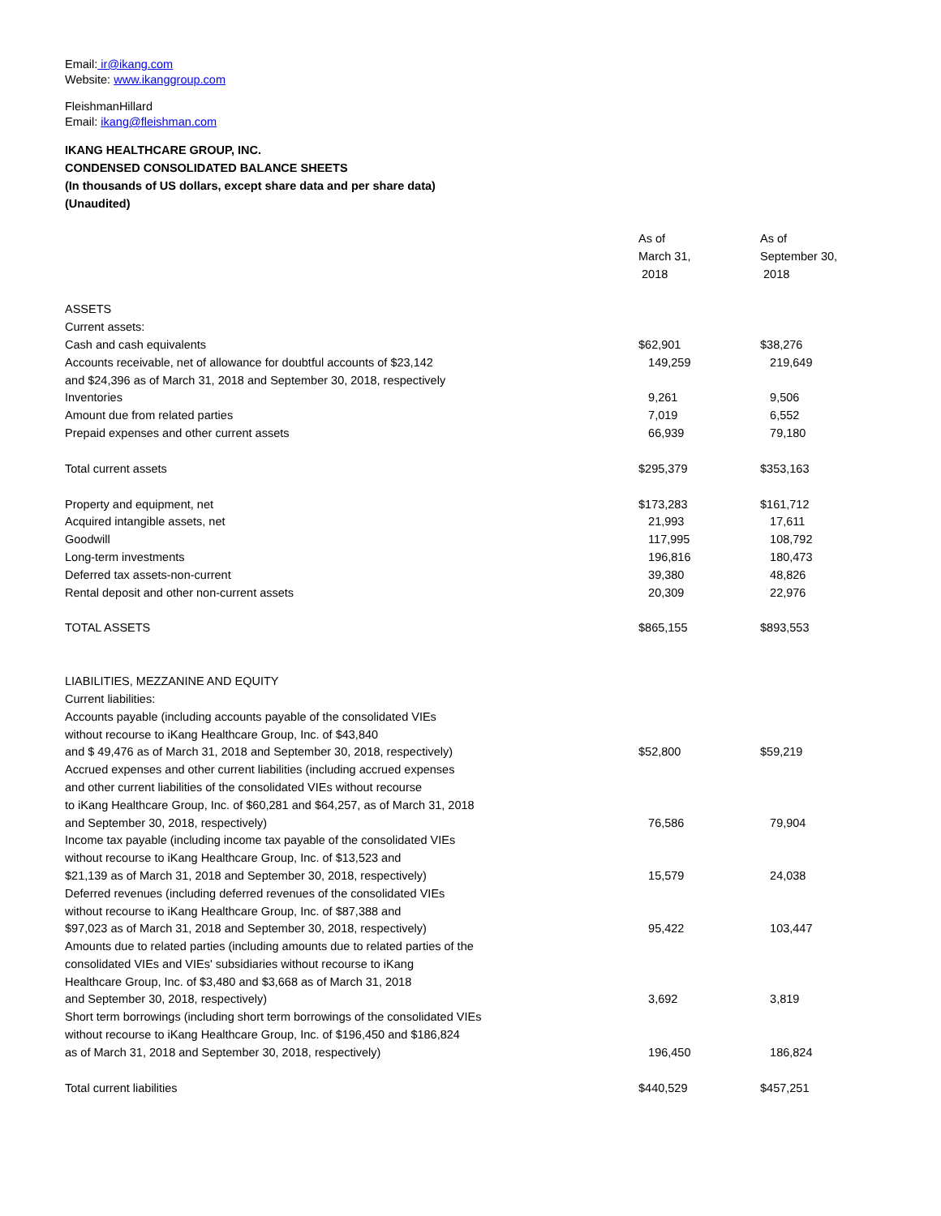Email: ir@ikang.com
Website: www.ikanggroup.com
FleishmanHillard
Email: ikang@fleishman.com
IKANG HEALTHCARE GROUP, INC.
CONDENSED CONSOLIDATED BALANCE SHEETS
(In thousands of US dollars, except share data and per share data)
(Unaudited)
| | As of March 31, 2018 | As of September 30, 2018 |
| ASSETS | | |
| Current assets: | | |
| Cash and cash equivalents | $62,901 | $38,276 |
| Accounts receivable, net of allowance for doubtful accounts of $23,142 | 149,259 | 219,649 |
| and $24,396 as of March 31, 2018 and September 30, 2018, respectively | | |
| Inventories | 9,261 | 9,506 |
| Amount due from related parties | 7,019 | 6,552 |
| Prepaid expenses and other current assets | 66,939 | 79,180 |
| Total current assets | $295,379 | $353,163 |
| Property and equipment, net | $173,283 | $161,712 |
| Acquired intangible assets, net | 21,993 | 17,611 |
| Goodwill | 117,995 | 108,792 |
| Long-term investments | 196,816 | 180,473 |
| Deferred tax assets-non-current | 39,380 | 48,826 |
| Rental deposit and other non-current assets | 20,309 | 22,976 |
| TOTAL ASSETS | $865,155 | $893,553 |
| LIABILITIES, MEZZANINE AND EQUITY | | |
| Current liabilities: | | |
| Accounts payable (including accounts payable of the consolidated VIEs without recourse to iKang Healthcare Group, Inc. of $43,840 and $ 49,476 as of March 31, 2018 and September 30, 2018, respectively) | $52,800 | $59,219 |
| Accrued expenses and other current liabilities (including accrued expenses and other current liabilities of the consolidated VIEs without recourse to iKang Healthcare Group, Inc. of $60,281 and $64,257, as of March 31, 2018 and September 30, 2018, respectively) | 76,586 | 79,904 |
| Income tax payable (including income tax payable of the consolidated VIEs without recourse to iKang Healthcare Group, Inc. of $13,523 and $21,139 as of March 31, 2018 and September 30, 2018, respectively) | 15,579 | 24,038 |
| Deferred revenues (including deferred revenues of the consolidated VIEs without recourse to iKang Healthcare Group, Inc. of $87,388 and $97,023 as of March 31, 2018 and September 30, 2018, respectively) | 95,422 | 103,447 |
| Amounts due to related parties (including amounts due to related parties of the consolidated VIEs and VIEs' subsidiaries without recourse to iKang Healthcare Group, Inc. of $3,480 and $3,668 as of March 31, 2018 and September 30, 2018, respectively) | 3,692 | 3,819 |
| Short term borrowings (including short term borrowings of the consolidated VIEs without recourse to iKang Healthcare Group, Inc. of $196,450 and $186,824 as of March 31, 2018 and September 30, 2018, respectively) | 196,450 | 186,824 |
| Total current liabilities | $440,529 | $457,251 |